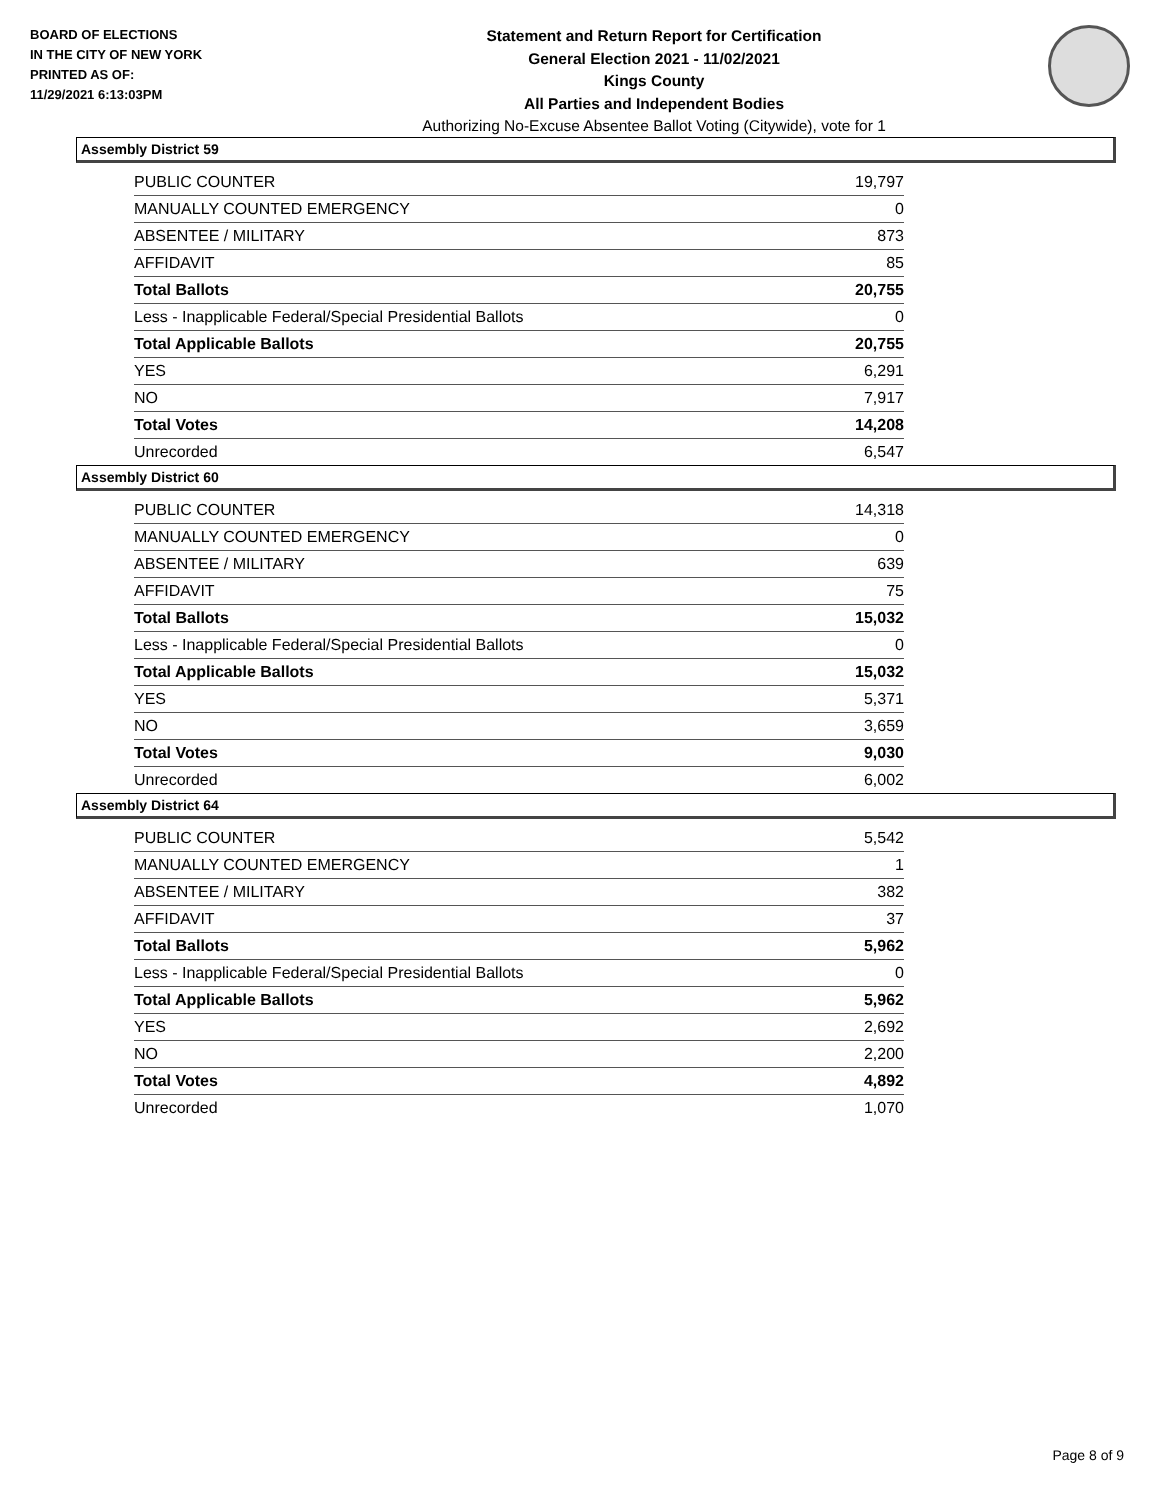BOARD OF ELECTIONS
IN THE CITY OF NEW YORK
PRINTED AS OF:
11/29/2021 6:13:03PM
Statement and Return Report for Certification
General Election 2021 - 11/02/2021
Kings County
All Parties and Independent Bodies
Authorizing No-Excuse Absentee Ballot Voting (Citywide), vote for 1
Assembly District 59
| PUBLIC COUNTER | 19,797 |
| MANUALLY COUNTED EMERGENCY | 0 |
| ABSENTEE / MILITARY | 873 |
| AFFIDAVIT | 85 |
| Total Ballots | 20,755 |
| Less - Inapplicable Federal/Special Presidential Ballots | 0 |
| Total Applicable Ballots | 20,755 |
| YES | 6,291 |
| NO | 7,917 |
| Total Votes | 14,208 |
| Unrecorded | 6,547 |
Assembly District 60
| PUBLIC COUNTER | 14,318 |
| MANUALLY COUNTED EMERGENCY | 0 |
| ABSENTEE / MILITARY | 639 |
| AFFIDAVIT | 75 |
| Total Ballots | 15,032 |
| Less - Inapplicable Federal/Special Presidential Ballots | 0 |
| Total Applicable Ballots | 15,032 |
| YES | 5,371 |
| NO | 3,659 |
| Total Votes | 9,030 |
| Unrecorded | 6,002 |
Assembly District 64
| PUBLIC COUNTER | 5,542 |
| MANUALLY COUNTED EMERGENCY | 1 |
| ABSENTEE / MILITARY | 382 |
| AFFIDAVIT | 37 |
| Total Ballots | 5,962 |
| Less - Inapplicable Federal/Special Presidential Ballots | 0 |
| Total Applicable Ballots | 5,962 |
| YES | 2,692 |
| NO | 2,200 |
| Total Votes | 4,892 |
| Unrecorded | 1,070 |
Page 8 of 9